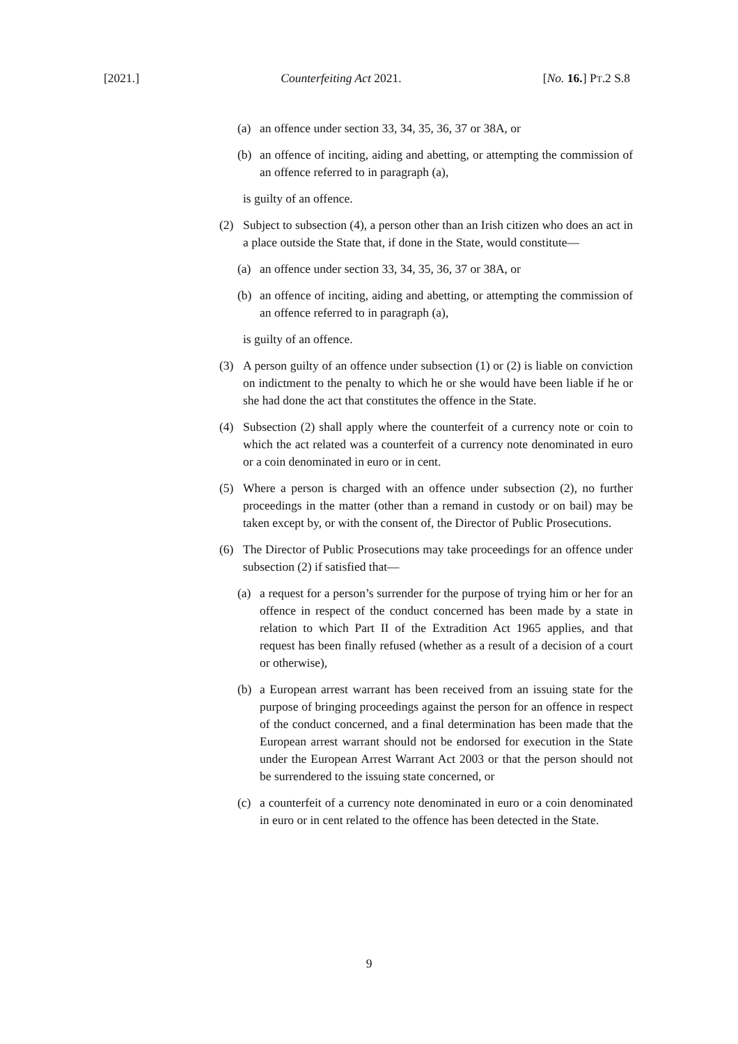[2021.] Counterfeiting Act 2021. [No. 16.] PT.2 S.8
(a) an offence under section 33, 34, 35, 36, 37 or 38A, or
(b) an offence of inciting, aiding and abetting, or attempting the commission of an offence referred to in paragraph (a),
is guilty of an offence.
(2) Subject to subsection (4), a person other than an Irish citizen who does an act in a place outside the State that, if done in the State, would constitute—
(a) an offence under section 33, 34, 35, 36, 37 or 38A, or
(b) an offence of inciting, aiding and abetting, or attempting the commission of an offence referred to in paragraph (a),
is guilty of an offence.
(3) A person guilty of an offence under subsection (1) or (2) is liable on conviction on indictment to the penalty to which he or she would have been liable if he or she had done the act that constitutes the offence in the State.
(4) Subsection (2) shall apply where the counterfeit of a currency note or coin to which the act related was a counterfeit of a currency note denominated in euro or a coin denominated in euro or in cent.
(5) Where a person is charged with an offence under subsection (2), no further proceedings in the matter (other than a remand in custody or on bail) may be taken except by, or with the consent of, the Director of Public Prosecutions.
(6) The Director of Public Prosecutions may take proceedings for an offence under subsection (2) if satisfied that—
(a) a request for a person’s surrender for the purpose of trying him or her for an offence in respect of the conduct concerned has been made by a state in relation to which Part II of the Extradition Act 1965 applies, and that request has been finally refused (whether as a result of a decision of a court or otherwise),
(b) a European arrest warrant has been received from an issuing state for the purpose of bringing proceedings against the person for an offence in respect of the conduct concerned, and a final determination has been made that the European arrest warrant should not be endorsed for execution in the State under the European Arrest Warrant Act 2003 or that the person should not be surrendered to the issuing state concerned, or
(c) a counterfeit of a currency note denominated in euro or a coin denominated in euro or in cent related to the offence has been detected in the State.
9